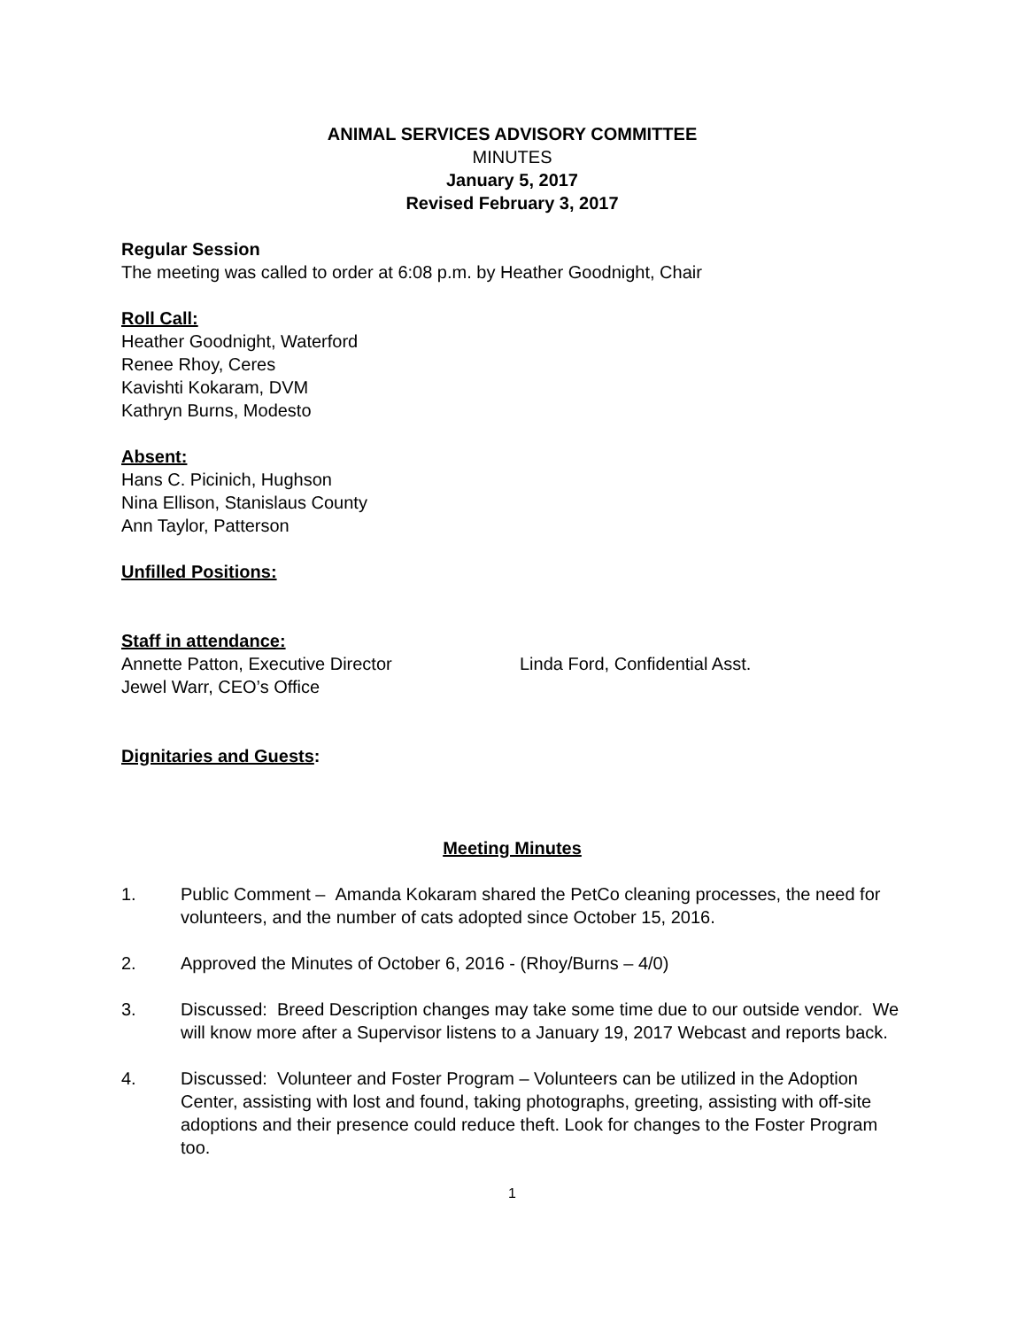ANIMAL SERVICES ADVISORY COMMITTEE
MINUTES
January 5, 2017
Revised February 3, 2017
Regular Session
The meeting was called to order at 6:08 p.m. by Heather Goodnight, Chair
Roll Call:
Heather Goodnight, Waterford
Renee Rhoy, Ceres
Kavishti Kokaram, DVM
Kathryn Burns, Modesto
Absent:
Hans C. Picinich, Hughson
Nina Ellison, Stanislaus County
Ann Taylor, Patterson
Unfilled Positions:
Staff in attendance:
Annette Patton, Executive Director Linda Ford, Confidential Asst.
Jewel Warr, CEO’s Office
Dignitaries and Guests:
Meeting Minutes
1. Public Comment – Amanda Kokaram shared the PetCo cleaning processes, the need for volunteers, and the number of cats adopted since October 15, 2016.
2. Approved the Minutes of October 6, 2016 - (Rhoy/Burns – 4/0)
3. Discussed: Breed Description changes may take some time due to our outside vendor. We will know more after a Supervisor listens to a January 19, 2017 Webcast and reports back.
4. Discussed: Volunteer and Foster Program – Volunteers can be utilized in the Adoption Center, assisting with lost and found, taking photographs, greeting, assisting with off-site adoptions and their presence could reduce theft. Look for changes to the Foster Program too.
1